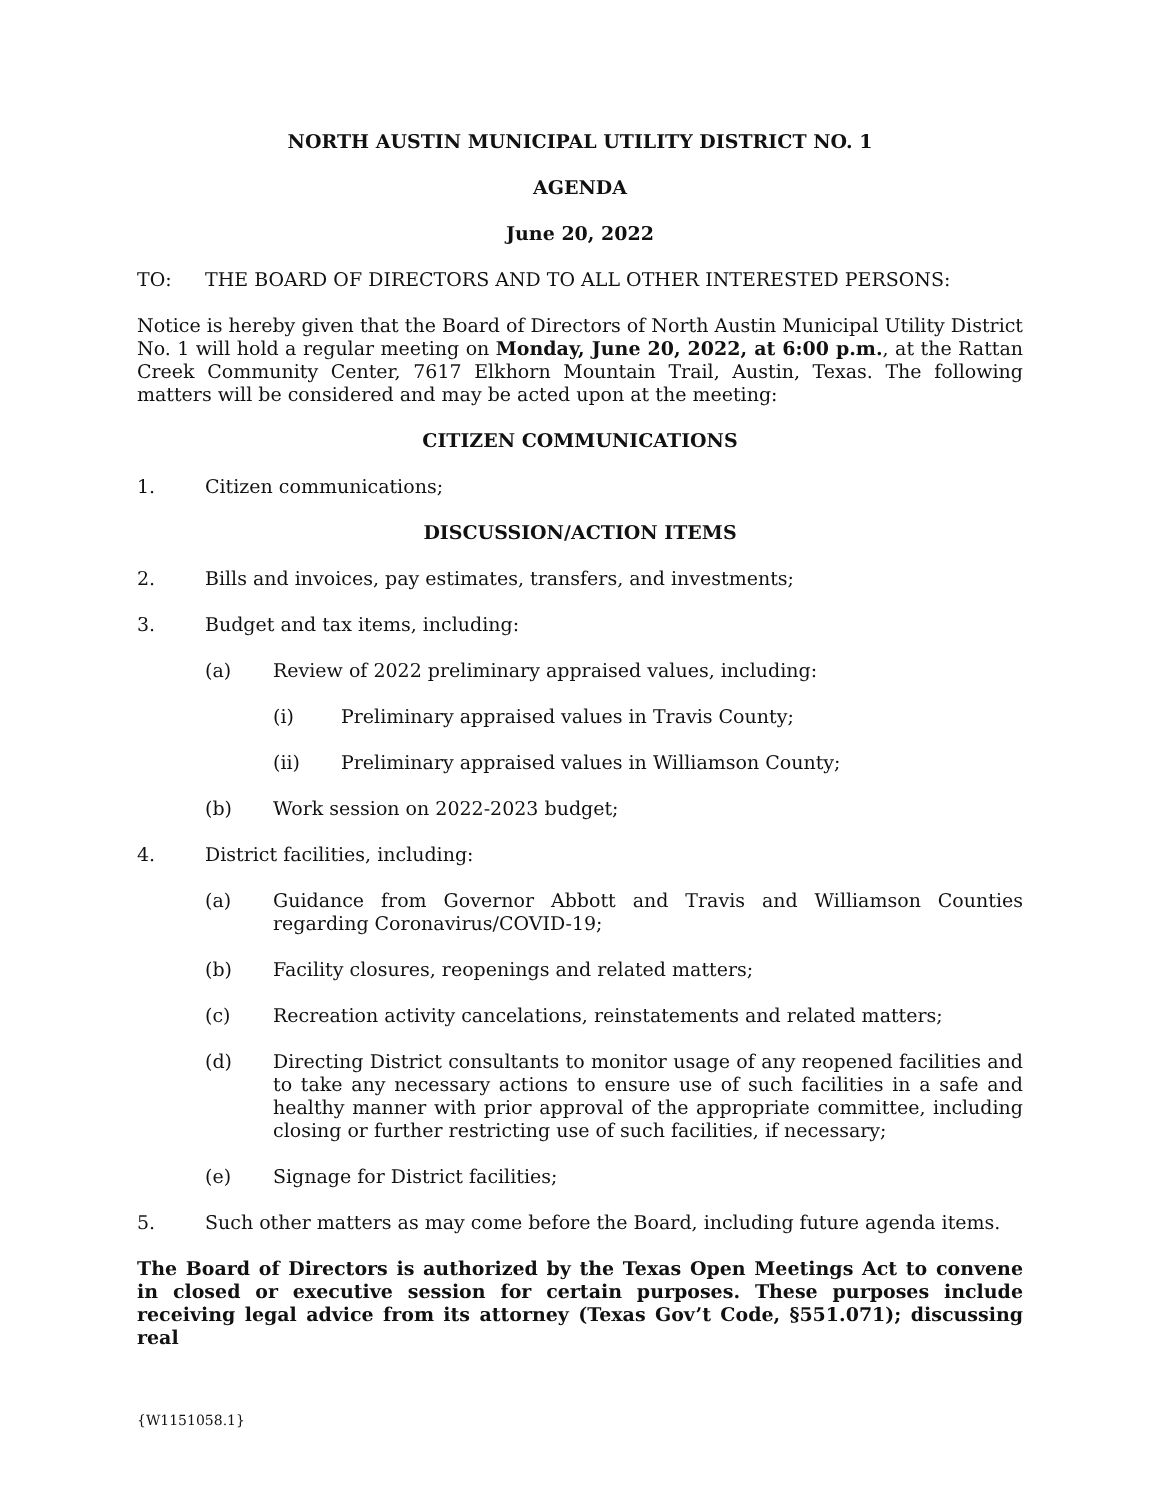NORTH AUSTIN MUNICIPAL UTILITY DISTRICT NO. 1
AGENDA
June 20, 2022
TO: THE BOARD OF DIRECTORS AND TO ALL OTHER INTERESTED PERSONS:
Notice is hereby given that the Board of Directors of North Austin Municipal Utility District No. 1 will hold a regular meeting on Monday, June 20, 2022, at 6:00 p.m., at the Rattan Creek Community Center, 7617 Elkhorn Mountain Trail, Austin, Texas. The following matters will be considered and may be acted upon at the meeting:
CITIZEN COMMUNICATIONS
1. Citizen communications;
DISCUSSION/ACTION ITEMS
2. Bills and invoices, pay estimates, transfers, and investments;
3. Budget and tax items, including:
(a) Review of 2022 preliminary appraised values, including:
(i) Preliminary appraised values in Travis County;
(ii) Preliminary appraised values in Williamson County;
(b) Work session on 2022-2023 budget;
4. District facilities, including:
(a) Guidance from Governor Abbott and Travis and Williamson Counties regarding Coronavirus/COVID-19;
(b) Facility closures, reopenings and related matters;
(c) Recreation activity cancelations, reinstatements and related matters;
(d) Directing District consultants to monitor usage of any reopened facilities and to take any necessary actions to ensure use of such facilities in a safe and healthy manner with prior approval of the appropriate committee, including closing or further restricting use of such facilities, if necessary;
(e) Signage for District facilities;
5. Such other matters as may come before the Board, including future agenda items.
The Board of Directors is authorized by the Texas Open Meetings Act to convene in closed or executive session for certain purposes. These purposes include receiving legal advice from its attorney (Texas Gov’t Code, §551.071); discussing real
{W1151058.1}